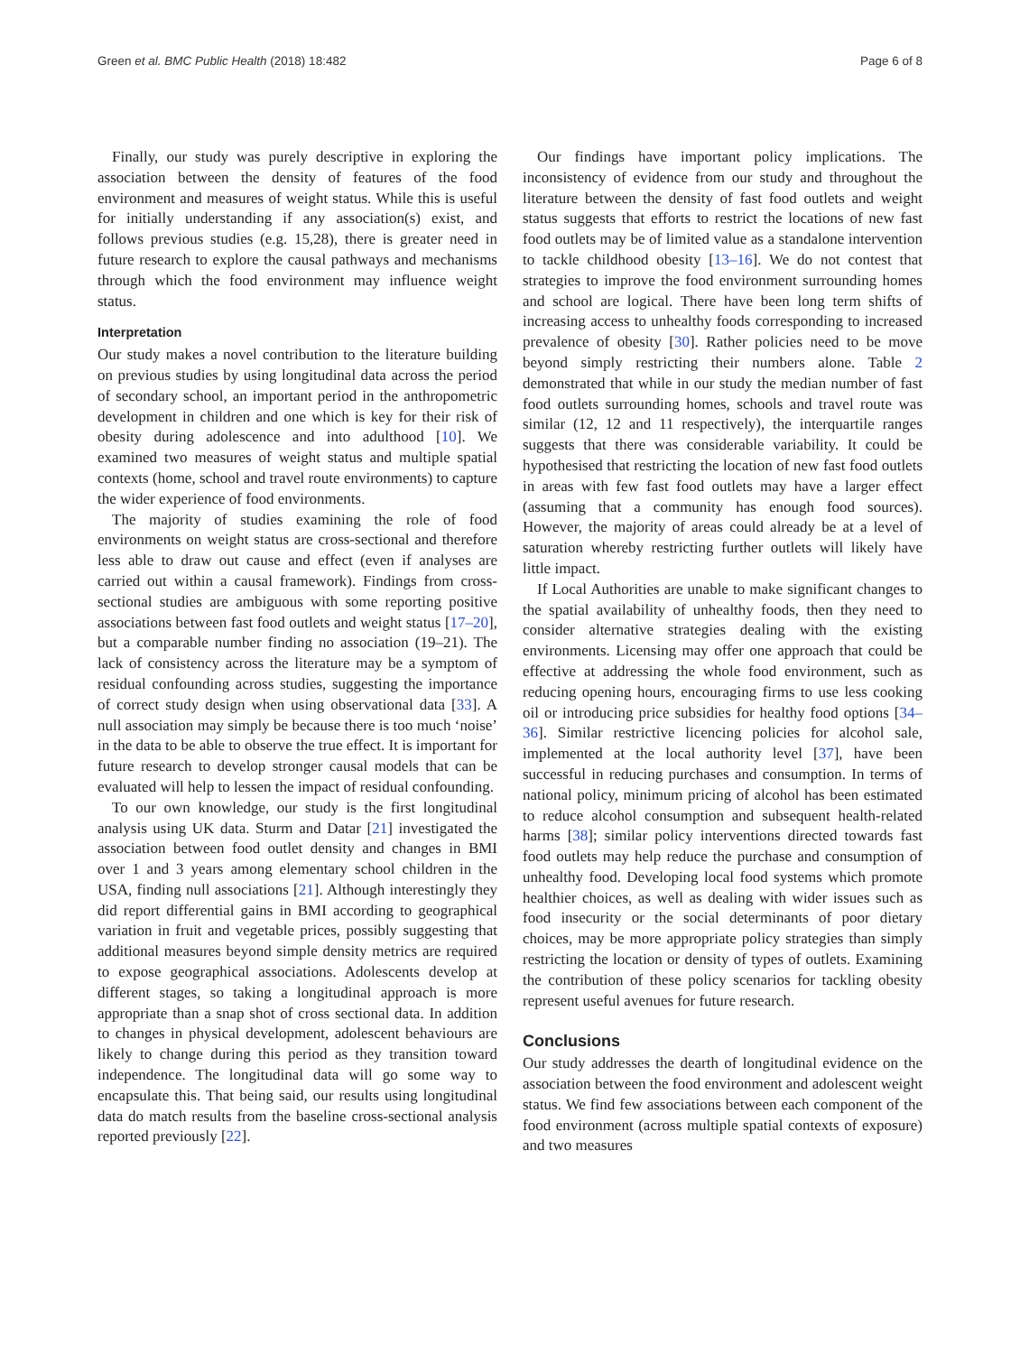Green et al. BMC Public Health (2018) 18:482 Page 6 of 8
Finally, our study was purely descriptive in exploring the association between the density of features of the food environment and measures of weight status. While this is useful for initially understanding if any association(s) exist, and follows previous studies (e.g. 15,28), there is greater need in future research to explore the causal pathways and mechanisms through which the food environment may influence weight status.
Interpretation
Our study makes a novel contribution to the literature building on previous studies by using longitudinal data across the period of secondary school, an important period in the anthropometric development in children and one which is key for their risk of obesity during adolescence and into adulthood [10]. We examined two measures of weight status and multiple spatial contexts (home, school and travel route environments) to capture the wider experience of food environments.
The majority of studies examining the role of food environments on weight status are cross-sectional and therefore less able to draw out cause and effect (even if analyses are carried out within a causal framework). Findings from cross-sectional studies are ambiguous with some reporting positive associations between fast food outlets and weight status [17–20], but a comparable number finding no association (19–21). The lack of consistency across the literature may be a symptom of residual confounding across studies, suggesting the importance of correct study design when using observational data [33]. A null association may simply be because there is too much ‘noise’ in the data to be able to observe the true effect. It is important for future research to develop stronger causal models that can be evaluated will help to lessen the impact of residual confounding.
To our own knowledge, our study is the first longitudinal analysis using UK data. Sturm and Datar [21] investigated the association between food outlet density and changes in BMI over 1 and 3 years among elementary school children in the USA, finding null associations [21]. Although interestingly they did report differential gains in BMI according to geographical variation in fruit and vegetable prices, possibly suggesting that additional measures beyond simple density metrics are required to expose geographical associations. Adolescents develop at different stages, so taking a longitudinal approach is more appropriate than a snap shot of cross sectional data. In addition to changes in physical development, adolescent behaviours are likely to change during this period as they transition toward independence. The longitudinal data will go some way to encapsulate this. That being said, our results using longitudinal data do match results from the baseline cross-sectional analysis reported previously [22].
Our findings have important policy implications. The inconsistency of evidence from our study and throughout the literature between the density of fast food outlets and weight status suggests that efforts to restrict the locations of new fast food outlets may be of limited value as a standalone intervention to tackle childhood obesity [13–16]. We do not contest that strategies to improve the food environment surrounding homes and school are logical. There have been long term shifts of increasing access to unhealthy foods corresponding to increased prevalence of obesity [30]. Rather policies need to be move beyond simply restricting their numbers alone. Table 2 demonstrated that while in our study the median number of fast food outlets surrounding homes, schools and travel route was similar (12, 12 and 11 respectively), the interquartile ranges suggests that there was considerable variability. It could be hypothesised that restricting the location of new fast food outlets in areas with few fast food outlets may have a larger effect (assuming that a community has enough food sources). However, the majority of areas could already be at a level of saturation whereby restricting further outlets will likely have little impact.
If Local Authorities are unable to make significant changes to the spatial availability of unhealthy foods, then they need to consider alternative strategies dealing with the existing environments. Licensing may offer one approach that could be effective at addressing the whole food environment, such as reducing opening hours, encouraging firms to use less cooking oil or introducing price subsidies for healthy food options [34–36]. Similar restrictive licencing policies for alcohol sale, implemented at the local authority level [37], have been successful in reducing purchases and consumption. In terms of national policy, minimum pricing of alcohol has been estimated to reduce alcohol consumption and subsequent health-related harms [38]; similar policy interventions directed towards fast food outlets may help reduce the purchase and consumption of unhealthy food. Developing local food systems which promote healthier choices, as well as dealing with wider issues such as food insecurity or the social determinants of poor dietary choices, may be more appropriate policy strategies than simply restricting the location or density of types of outlets. Examining the contribution of these policy scenarios for tackling obesity represent useful avenues for future research.
Conclusions
Our study addresses the dearth of longitudinal evidence on the association between the food environment and adolescent weight status. We find few associations between each component of the food environment (across multiple spatial contexts of exposure) and two measures